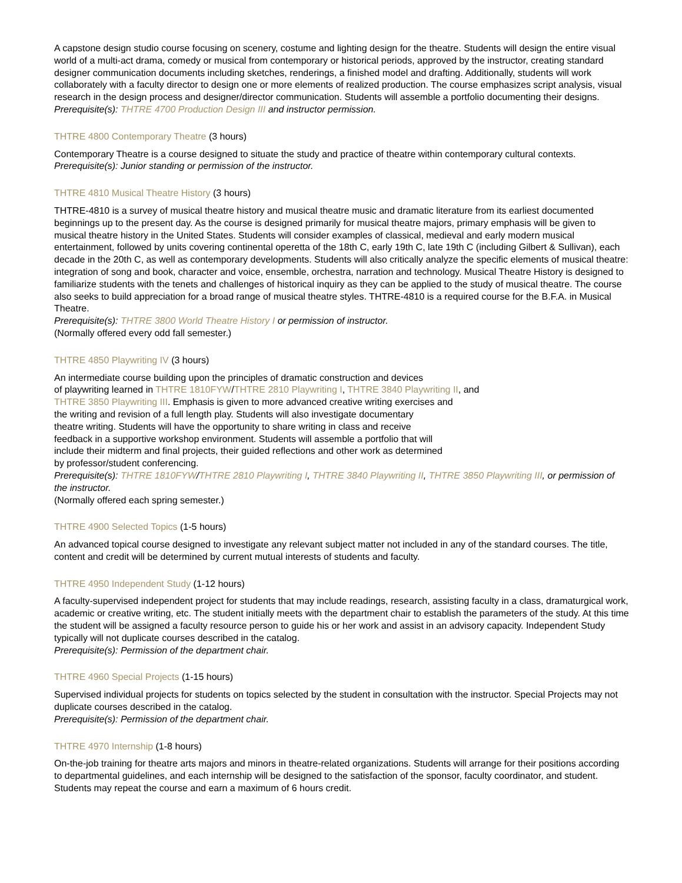A capstone design studio course focusing on scenery, costume and lighting design for the theatre. Students will design the entire visual world of a multi-act drama, comedy or musical from contemporary or historical periods, approved by the instructor, creating standard designer communication documents including sketches, renderings, a finished model and drafting. Additionally, students will work collaborately with a faculty director to design one or more elements of realized production. The course emphasizes script analysis, visual research in the design process and designer/director communication. Students will assemble a portfolio documenting their designs.
Prerequisite(s): THTRE 4700 Production Design III and instructor permission.
THTRE 4800 Contemporary Theatre (3 hours)
Contemporary Theatre is a course designed to situate the study and practice of theatre within contemporary cultural contexts.
Prerequisite(s): Junior standing or permission of the instructor.
THTRE 4810 Musical Theatre History (3 hours)
THTRE-4810 is a survey of musical theatre history and musical theatre music and dramatic literature from its earliest documented beginnings up to the present day. As the course is designed primarily for musical theatre majors, primary emphasis will be given to musical theatre history in the United States. Students will consider examples of classical, medieval and early modern musical entertainment, followed by units covering continental operetta of the 18th C, early 19th C, late 19th C (including Gilbert & Sullivan), each decade in the 20th C, as well as contemporary developments. Students will also critically analyze the specific elements of musical theatre: integration of song and book, character and voice, ensemble, orchestra, narration and technology. Musical Theatre History is designed to familiarize students with the tenets and challenges of historical inquiry as they can be applied to the study of musical theatre. The course also seeks to build appreciation for a broad range of musical theatre styles. THTRE-4810 is a required course for the B.F.A. in Musical Theatre.
Prerequisite(s): THTRE 3800 World Theatre History I or permission of instructor.
(Normally offered every odd fall semester.)
THTRE 4850 Playwriting IV (3 hours)
An intermediate course building upon the principles of dramatic construction and devices
of playwriting learned in THTRE 1810FYW/THTRE 2810 Playwriting I, THTRE 3840 Playwriting II, and
THTRE 3850 Playwriting III. Emphasis is given to more advanced creative writing exercises and
the writing and revision of a full length play. Students will also investigate documentary
theatre writing. Students will have the opportunity to share writing in class and receive
feedback in a supportive workshop environment. Students will assemble a portfolio that will
include their midterm and final projects, their guided reflections and other work as determined
by professor/student conferencing.
Prerequisite(s): THTRE 1810FYW/THTRE 2810 Playwriting I, THTRE 3840 Playwriting II, THTRE 3850 Playwriting III, or permission of the instructor.
(Normally offered each spring semester.)
THTRE 4900 Selected Topics (1-5 hours)
An advanced topical course designed to investigate any relevant subject matter not included in any of the standard courses. The title, content and credit will be determined by current mutual interests of students and faculty.
THTRE 4950 Independent Study (1-12 hours)
A faculty-supervised independent project for students that may include readings, research, assisting faculty in a class, dramaturgical work, academic or creative writing, etc. The student initially meets with the department chair to establish the parameters of the study. At this time the student will be assigned a faculty resource person to guide his or her work and assist in an advisory capacity. Independent Study typically will not duplicate courses described in the catalog.
Prerequisite(s): Permission of the department chair.
THTRE 4960 Special Projects (1-15 hours)
Supervised individual projects for students on topics selected by the student in consultation with the instructor. Special Projects may not duplicate courses described in the catalog.
Prerequisite(s): Permission of the department chair.
THTRE 4970 Internship (1-8 hours)
On-the-job training for theatre arts majors and minors in theatre-related organizations. Students will arrange for their positions according to departmental guidelines, and each internship will be designed to the satisfaction of the sponsor, faculty coordinator, and student. Students may repeat the course and earn a maximum of 6 hours credit.